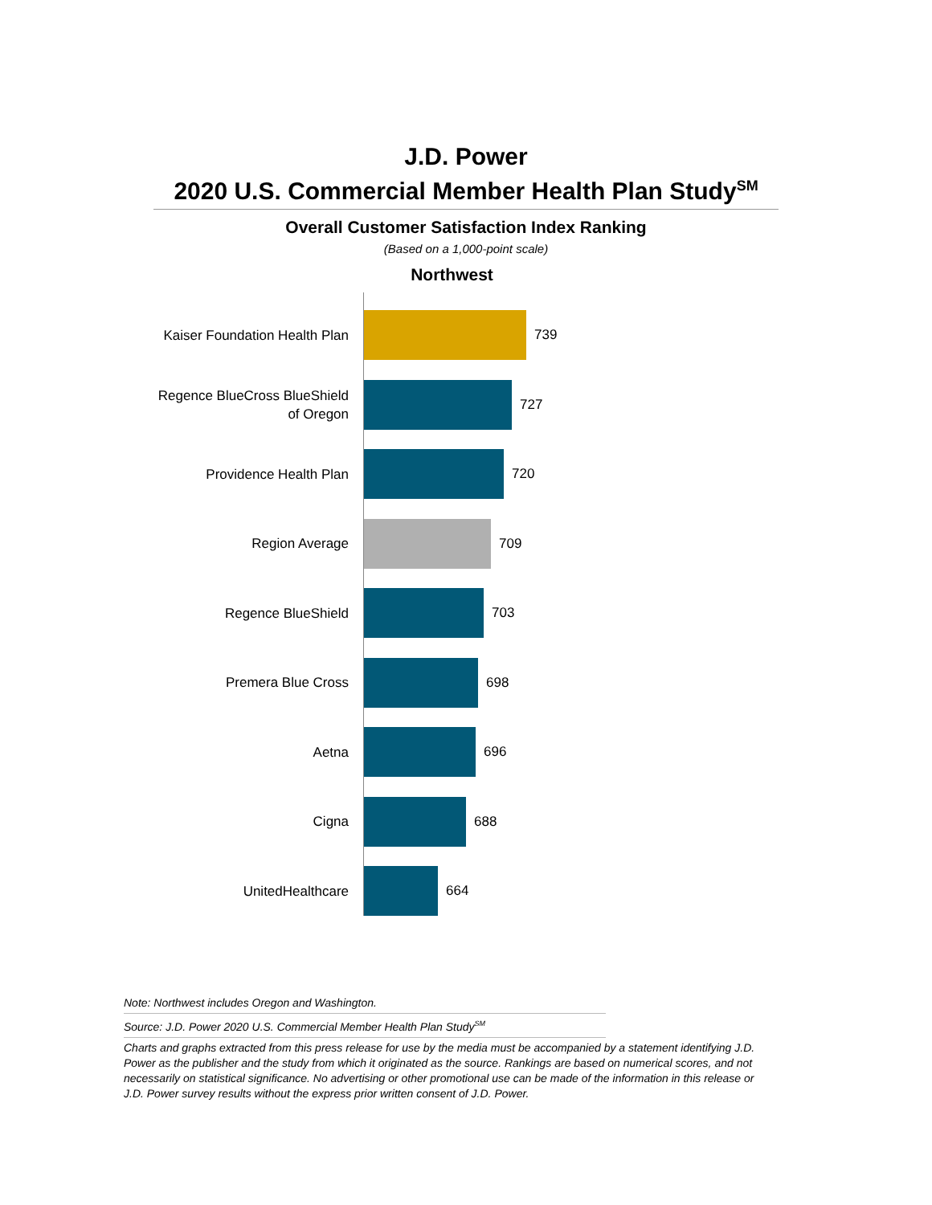J.D. Power
2020 U.S. Commercial Member Health Plan Study<sup>SM</sup>
Overall Customer Satisfaction Index Ranking
(Based on a 1,000-point scale)
Northwest
Kaiser Foundation Health Plan
739
Regence BlueCross BlueShield
of Oregon
727
Providence Health Plan
720
Region Average
709
Regence BlueShield
703
Premera Blue Cross
698
Aetna
696
Cigna
688
UnitedHealthcare
664
Note: Northwest includes Oregon and Washington.
Source: J.D. Power 2020 U.S. Commercial Member Health Plan Study<sup>SM</sup>
Charts and graphs extracted from this press release for use by the media must be accompanied by a statement identifying J.D. Power as the publisher and the study from which it originated as the source. Rankings are based on numerical scores, and not necessarily on statistical significance. No advertising or other promotional use can be made of the information in this release or J.D. Power survey results without the express prior written consent of J.D. Power.